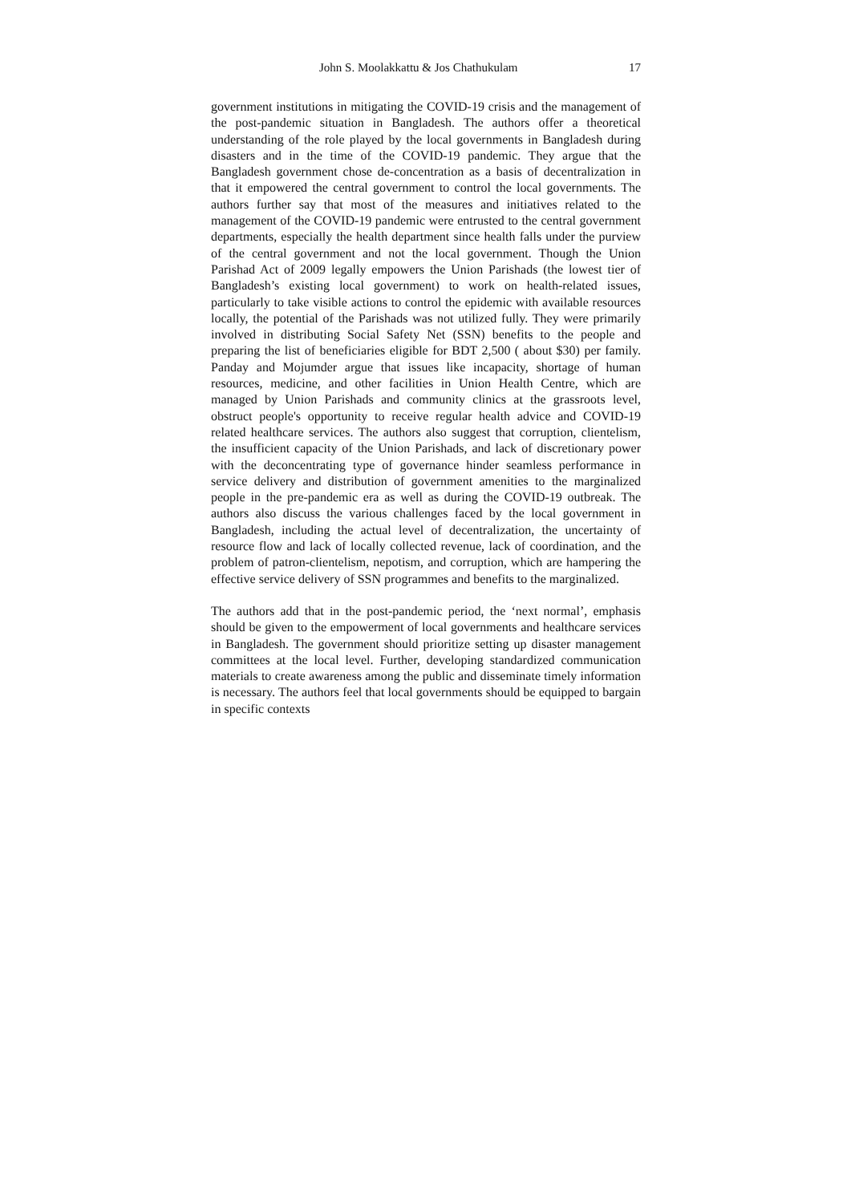John S. Moolakkattu & Jos Chathukulam 17
government institutions in mitigating the COVID-19 crisis and the management of the post-pandemic situation in Bangladesh. The authors offer a theoretical understanding of the role played by the local governments in Bangladesh during disasters and in the time of the COVID-19 pandemic. They argue that the Bangladesh government chose de-concentration as a basis of decentralization in that it empowered the central government to control the local governments. The authors further say that most of the measures and initiatives related to the management of the COVID-19 pandemic were entrusted to the central government departments, especially the health department since health falls under the purview of the central government and not the local government. Though the Union Parishad Act of 2009 legally empowers the Union Parishads (the lowest tier of Bangladesh’s existing local government) to work on health-related issues, particularly to take visible actions to control the epidemic with available resources locally, the potential of the Parishads was not utilized fully. They were primarily involved in distributing Social Safety Net (SSN) benefits to the people and preparing the list of beneficiaries eligible for BDT 2,500 ( about $30) per family. Panday and Mojumder argue that issues like incapacity, shortage of human resources, medicine, and other facilities in Union Health Centre, which are managed by Union Parishads and community clinics at the grassroots level, obstruct people's opportunity to receive regular health advice and COVID-19 related healthcare services. The authors also suggest that corruption, clientelism, the insufficient capacity of the Union Parishads, and lack of discretionary power with the deconcentrating type of governance hinder seamless performance in service delivery and distribution of government amenities to the marginalized people in the pre-pandemic era as well as during the COVID-19 outbreak. The authors also discuss the various challenges faced by the local government in Bangladesh, including the actual level of decentralization, the uncertainty of resource flow and lack of locally collected revenue, lack of coordination, and the problem of patron-clientelism, nepotism, and corruption, which are hampering the effective service delivery of SSN programmes and benefits to the marginalized.
The authors add that in the post-pandemic period, the ‘next normal’, emphasis should be given to the empowerment of local governments and healthcare services in Bangladesh. The government should prioritize setting up disaster management committees at the local level. Further, developing standardized communication materials to create awareness among the public and disseminate timely information is necessary. The authors feel that local governments should be equipped to bargain in specific contexts